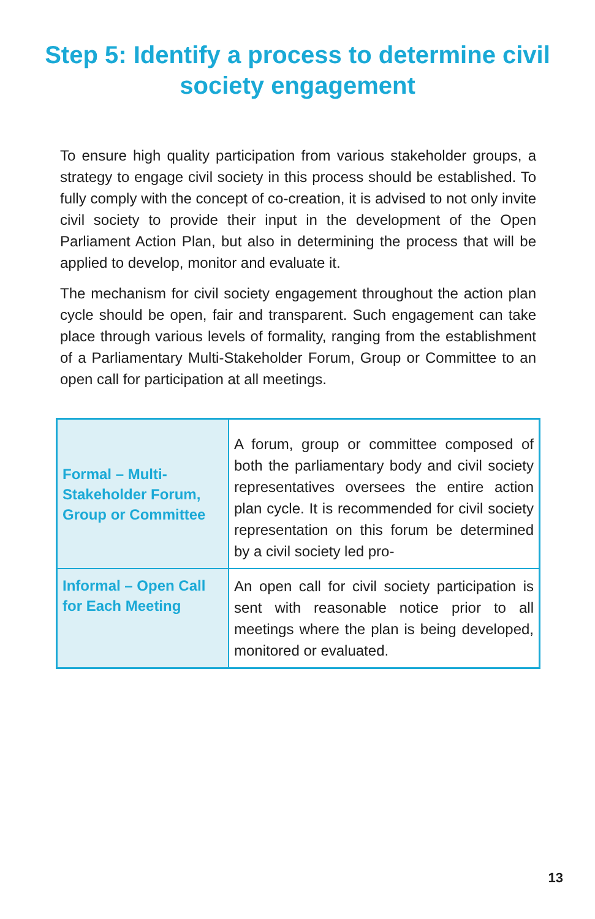Step 5: Identify a process to determine civil society engagement
To ensure high quality participation from various stakeholder groups, a strategy to engage civil society in this process should be established. To fully comply with the concept of co-creation, it is advised to not only invite civil society to provide their input in the development of the Open Parliament Action Plan, but also in determining the process that will be applied to develop, monitor and evaluate it.
The mechanism for civil society engagement throughout the action plan cycle should be open, fair and transparent. Such engagement can take place through various levels of formality, ranging from the establishment of a Parliamentary Multi-Stakeholder Forum, Group or Committee to an open call for participation at all meetings.
| Formal – Multi-Stakeholder Forum, Group or Committee | A forum, group or committee composed of both the parliamentary body and civil society representatives oversees the entire action plan cycle. It is recommended for civil society representation on this forum be determined by a civil society led pro- |
| Informal – Open Call for Each Meeting | An open call for civil society participation is sent with reasonable notice prior to all meetings where the plan is being developed, monitored or evaluated. |
13